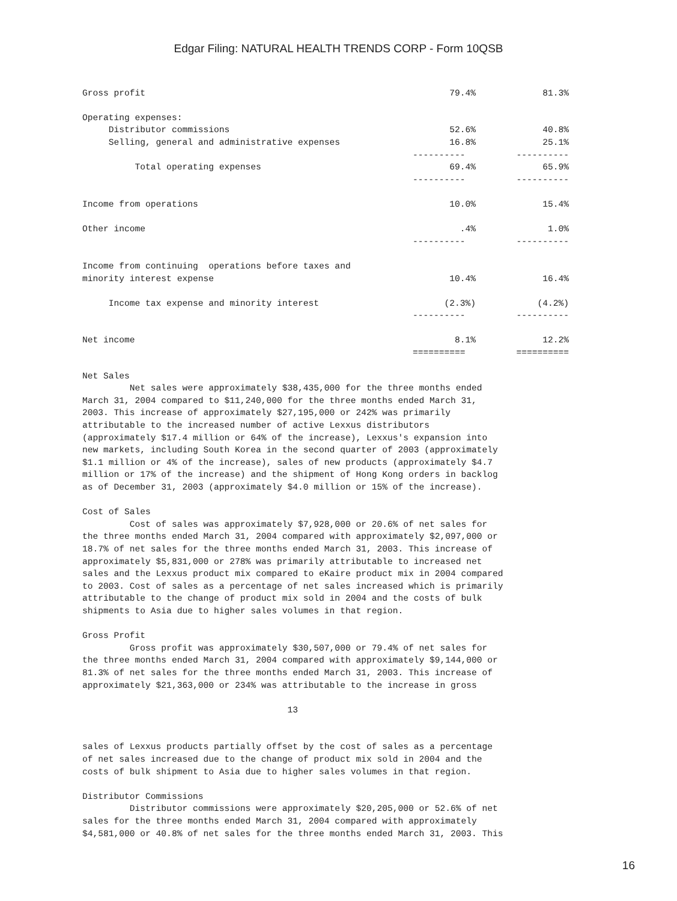Edgar Filing: NATURAL HEALTH TRENDS CORP - Form 10QSB
| Gross profit | 79.4% | 81.3% |
| Operating expenses: | | |
| Distributor commissions | 52.6% | 40.8% |
| Selling, general and administrative expenses | 16.8% | 25.1% |
| | ---------- | ---------- |
| Total operating expenses | 69.4% | 65.9% |
| | ---------- | ---------- |
| Income from operations | 10.0% | 15.4% |
| Other income | .4% | 1.0% |
| | ---------- | ---------- |
| Income from continuing operations before taxes and | | |
| minority interest expense | 10.4% | 16.4% |
| Income tax expense and minority interest | (2.3%) | (4.2%) |
| | ---------- | ---------- |
| Net income | 8.1% | 12.2% |
| | ========== | ========== |
Net Sales
         Net sales were approximately $38,435,000 for the three months ended
March 31, 2004 compared to $11,240,000 for the three months ended March 31,
2003. This increase of approximately $27,195,000 or 242% was primarily
attributable to the increased number of active Lexxus distributors
(approximately $17.4 million or 64% of the increase), Lexxus's expansion into
new markets, including South Korea in the second quarter of 2003 (approximately
$1.1 million or 4% of the increase), sales of new products (approximately $4.7
million or 17% of the increase) and the shipment of Hong Kong orders in backlog
as of December 31, 2003 (approximately $4.0 million or 15% of the increase).

Cost of Sales
         Cost of sales was approximately $7,928,000 or 20.6% of net sales for
the three months ended March 31, 2004 compared with approximately $2,097,000 or
18.7% of net sales for the three months ended March 31, 2003. This increase of
approximately $5,831,000 or 278% was primarily attributable to increased net
sales and the Lexxus product mix compared to eKaire product mix in 2004 compared
to 2003. Cost of sales as a percentage of net sales increased which is primarily
attributable to the change of product mix sold in 2004 and the costs of bulk
shipments to Asia due to higher sales volumes in that region.

Gross Profit
         Gross profit was approximately $30,507,000 or 79.4% of net sales for
the three months ended March 31, 2004 compared with approximately $9,144,000 or
81.3% of net sales for the three months ended March 31, 2003. This increase of
approximately $21,363,000 or 234% was attributable to the increase in gross

                                       13


sales of Lexxus products partially offset by the cost of sales as a percentage
of net sales increased due to the change of product mix sold in 2004 and the
costs of bulk shipment to Asia due to higher sales volumes in that region.

Distributor Commissions
         Distributor commissions were approximately $20,205,000 or 52.6% of net
sales for the three months ended March 31, 2004 compared with approximately
$4,581,000 or 40.8% of net sales for the three months ended March 31, 2003. This
16